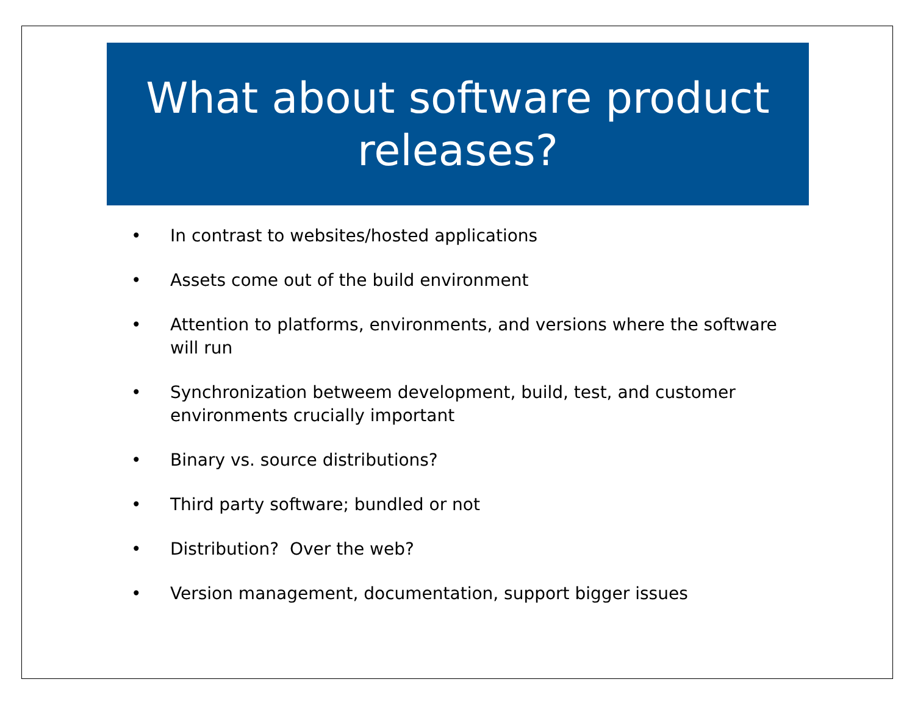What about software product releases?
• In contrast to websites/hosted applications
• Assets come out of the build environment
• Attention to platforms, environments, and versions where the software will run
• Synchronization betweem development, build, test, and customer environments crucially important
• Binary vs. source distributions?
• Third party software; bundled or not
• Distribution? Over the web?
• Version management, documentation, support bigger issues